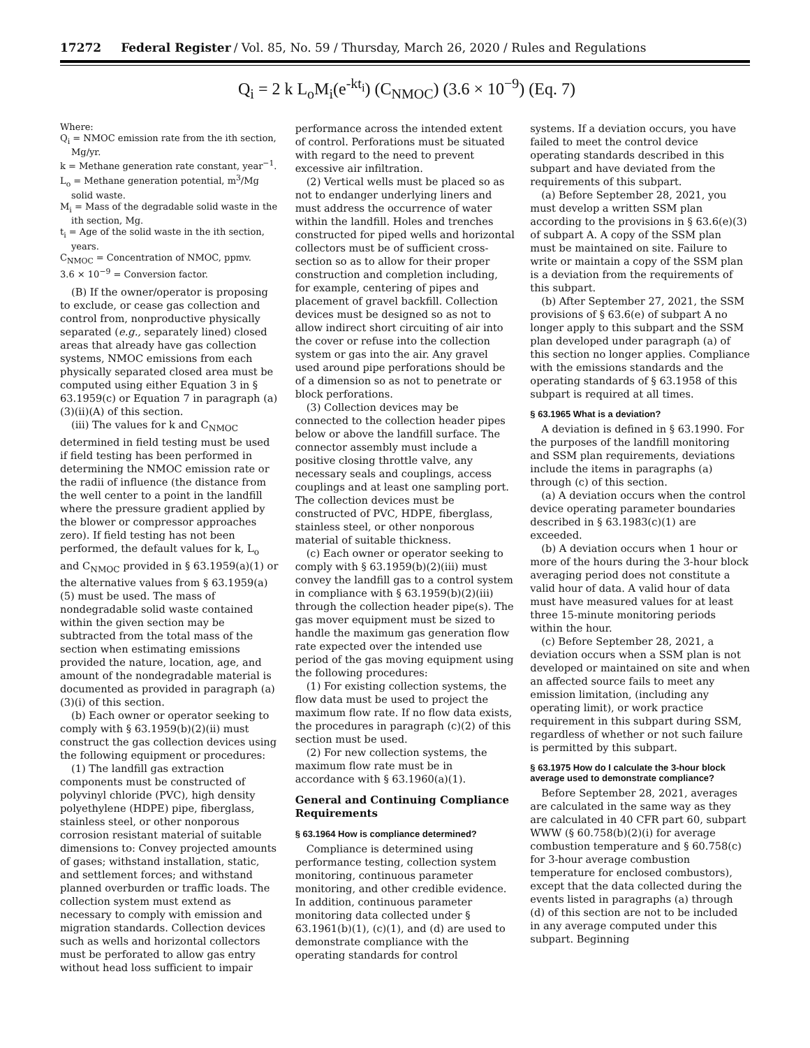17272 Federal Register / Vol. 85, No. 59 / Thursday, March 26, 2020 / Rules and Regulations
Q<sub>i</sub> = 2 k L<sub>o</sub>M<sub>i</sub>(e<sup>-kt<sub>i</sub></sup>) (C<sub>NMOC</sub>) (3.6 × 10<sup>−9</sup>) (Eq. 7)
Where:
Q<sub>i</sub> = NMOC emission rate from the ith section, Mg/yr.
k = Methane generation rate constant, year<sup>−1</sup>.
L<sub>o</sub> = Methane generation potential, m<sup>3</sup>/Mg solid waste.
M<sub>i</sub> = Mass of the degradable solid waste in the ith section, Mg.
t<sub>i</sub> = Age of the solid waste in the ith section, years.
C<sub>NMOC</sub> = Concentration of NMOC, ppmv.
3.6 × 10<sup>−9</sup> = Conversion factor.
(B) If the owner/operator is proposing to exclude, or cease gas collection and control from, nonproductive physically separated (e.g., separately lined) closed areas that already have gas collection systems, NMOC emissions from each physically separated closed area must be computed using either Equation 3 in § 63.1959(c) or Equation 7 in paragraph (a)(3)(ii)(A) of this section.
(iii) The values for k and C<sub>NMOC</sub> determined in field testing must be used if field testing has been performed in determining the NMOC emission rate or the radii of influence (the distance from the well center to a point in the landfill where the pressure gradient applied by the blower or compressor approaches zero). If field testing has not been performed, the default values for k, L<sub>o</sub> and C<sub>NMOC</sub> provided in § 63.1959(a)(1) or the alternative values from § 63.1959(a)(5) must be used. The mass of nondegradable solid waste contained within the given section may be subtracted from the total mass of the section when estimating emissions provided the nature, location, age, and amount of the nondegradable material is documented as provided in paragraph (a)(3)(i) of this section.
(b) Each owner or operator seeking to comply with § 63.1959(b)(2)(ii) must construct the gas collection devices using the following equipment or procedures:
(1) The landfill gas extraction components must be constructed of polyvinyl chloride (PVC), high density polyethylene (HDPE) pipe, fiberglass, stainless steel, or other nonporous corrosion resistant material of suitable dimensions to: Convey projected amounts of gases; withstand installation, static, and settlement forces; and withstand planned overburden or traffic loads. The collection system must extend as necessary to comply with emission and migration standards. Collection devices such as wells and horizontal collectors must be perforated to allow gas entry without head loss sufficient to impair
performance across the intended extent of control. Perforations must be situated with regard to the need to prevent excessive air infiltration.
(2) Vertical wells must be placed so as not to endanger underlying liners and must address the occurrence of water within the landfill. Holes and trenches constructed for piped wells and horizontal collectors must be of sufficient cross-section so as to allow for their proper construction and completion including, for example, centering of pipes and placement of gravel backfill. Collection devices must be designed so as not to allow indirect short circuiting of air into the cover or refuse into the collection system or gas into the air. Any gravel used around pipe perforations should be of a dimension so as not to penetrate or block perforations.
(3) Collection devices may be connected to the collection header pipes below or above the landfill surface. The connector assembly must include a positive closing throttle valve, any necessary seals and couplings, access couplings and at least one sampling port. The collection devices must be constructed of PVC, HDPE, fiberglass, stainless steel, or other nonporous material of suitable thickness.
(c) Each owner or operator seeking to comply with § 63.1959(b)(2)(iii) must convey the landfill gas to a control system in compliance with § 63.1959(b)(2)(iii) through the collection header pipe(s). The gas mover equipment must be sized to handle the maximum gas generation flow rate expected over the intended use period of the gas moving equipment using the following procedures:
(1) For existing collection systems, the flow data must be used to project the maximum flow rate. If no flow data exists, the procedures in paragraph (c)(2) of this section must be used.
(2) For new collection systems, the maximum flow rate must be in accordance with § 63.1960(a)(1).
General and Continuing Compliance Requirements
§ 63.1964 How is compliance determined?
Compliance is determined using performance testing, collection system monitoring, continuous parameter monitoring, and other credible evidence. In addition, continuous parameter monitoring data collected under § 63.1961(b)(1), (c)(1), and (d) are used to demonstrate compliance with the operating standards for control
systems. If a deviation occurs, you have failed to meet the control device operating standards described in this subpart and have deviated from the requirements of this subpart.
(a) Before September 28, 2021, you must develop a written SSM plan according to the provisions in § 63.6(e)(3) of subpart A. A copy of the SSM plan must be maintained on site. Failure to write or maintain a copy of the SSM plan is a deviation from the requirements of this subpart.
(b) After September 27, 2021, the SSM provisions of § 63.6(e) of subpart A no longer apply to this subpart and the SSM plan developed under paragraph (a) of this section no longer applies. Compliance with the emissions standards and the operating standards of § 63.1958 of this subpart is required at all times.
§ 63.1965 What is a deviation?
A deviation is defined in § 63.1990. For the purposes of the landfill monitoring and SSM plan requirements, deviations include the items in paragraphs (a) through (c) of this section.
(a) A deviation occurs when the control device operating parameter boundaries described in § 63.1983(c)(1) are exceeded.
(b) A deviation occurs when 1 hour or more of the hours during the 3-hour block averaging period does not constitute a valid hour of data. A valid hour of data must have measured values for at least three 15-minute monitoring periods within the hour.
(c) Before September 28, 2021, a deviation occurs when a SSM plan is not developed or maintained on site and when an affected source fails to meet any emission limitation, (including any operating limit), or work practice requirement in this subpart during SSM, regardless of whether or not such failure is permitted by this subpart.
§ 63.1975 How do I calculate the 3-hour block average used to demonstrate compliance?
Before September 28, 2021, averages are calculated in the same way as they are calculated in 40 CFR part 60, subpart WWW (§ 60.758(b)(2)(i) for average combustion temperature and § 60.758(c) for 3-hour average combustion temperature for enclosed combustors), except that the data collected during the events listed in paragraphs (a) through (d) of this section are not to be included in any average computed under this subpart. Beginning